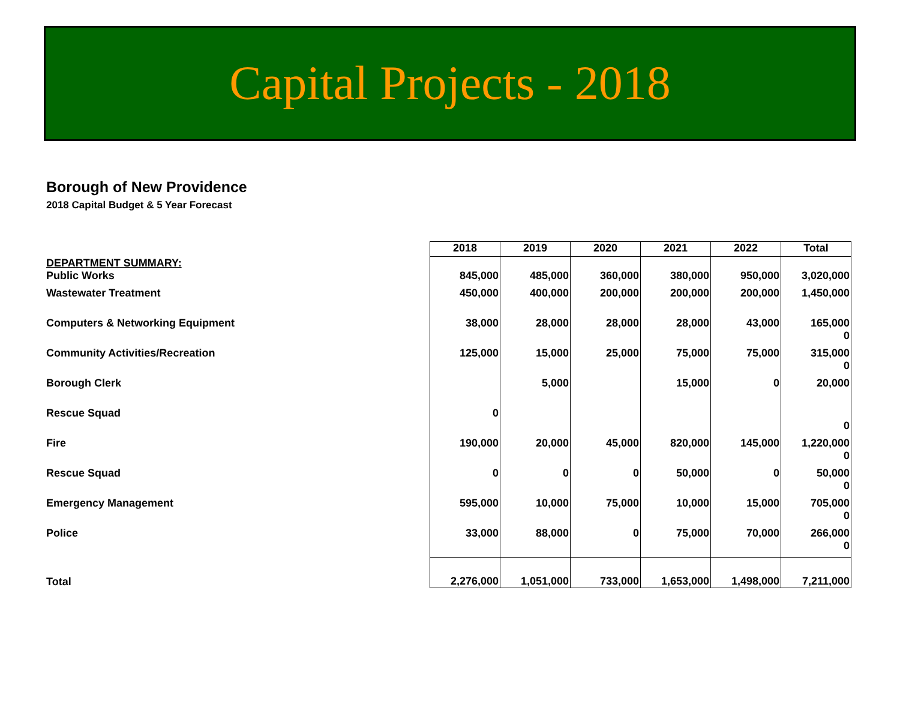Capital Projects - 2018
Borough of New Providence
2018 Capital Budget & 5 Year Forecast
| | 2018 | 2019 | 2020 | 2021 | 2022 | Total |
| --- | --- | --- | --- | --- | --- | --- |
| DEPARTMENT SUMMARY: Public Works | 845,000 | 485,000 | 360,000 | 380,000 | 950,000 | 3,020,000 |
| Wastewater Treatment | 450,000 | 400,000 | 200,000 | 200,000 | 200,000 | 1,450,000 |
| Computers & Networking Equipment | 38,000 | 28,000 | 28,000 | 28,000 | 43,000 | 165,000 0 |
| Community Activities/Recreation | 125,000 | 15,000 | 25,000 | 75,000 | 75,000 | 315,000 0 |
| Borough Clerk | | 5,000 | | 15,000 | 0 | 20,000 |
| Rescue Squad | 0 | | | | | 0 |
| Fire | 190,000 | 20,000 | 45,000 | 820,000 | 145,000 | 1,220,000 0 |
| Rescue Squad | 0 | 0 | 0 | 50,000 | 0 | 50,000 0 |
| Emergency Management | 595,000 | 10,000 | 75,000 | 10,000 | 15,000 | 705,000 0 |
| Police | 33,000 | 88,000 | 0 | 75,000 | 70,000 | 266,000 0 |
| Total | 2,276,000 | 1,051,000 | 733,000 | 1,653,000 | 1,498,000 | 7,211,000 |